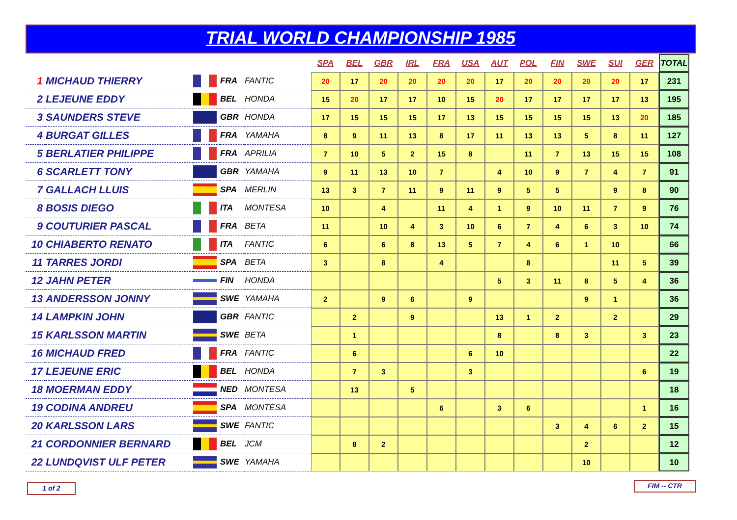TRIAL WORLD CHAMPIONSHIP 1985
| | | | | | SPA | BEL | GBR | IRL | FRA | USA | AUT | POL | FIN | SWE | SUI | GER | TOTAL |
| 1 | MICHAUD THIERRY | | FRA | FANTIC | 20 | 17 | 20 | 20 | 20 | 20 | 17 | 20 | 20 | 20 | 20 | 17 | 231 |
| 2 | LEJEUNE EDDY | | BEL | HONDA | 15 | 20 | 17 | 17 | 10 | 15 | 20 | 17 | 17 | 17 | 17 | 13 | 195 |
| 3 | SAUNDERS STEVE | | GBR | HONDA | 17 | 15 | 15 | 15 | 17 | 13 | 15 | 15 | 15 | 15 | 13 | 20 | 185 |
| 4 | BURGAT GILLES | | FRA | YAMAHA | 8 | 9 | 11 | 13 | 8 | 17 | 11 | 13 | 13 | 5 | 8 | 11 | 127 |
| 5 | BERLATIER PHILIPPE | | FRA | APRILIA | 7 | 10 | 5 | 2 | 15 | 8 | | 11 | 7 | 13 | 15 | 15 | 108 |
| 6 | SCARLETT TONY | | GBR | YAMAHA | 9 | 11 | 13 | 10 | 7 | | 4 | 10 | 9 | 7 | 4 | 7 | 91 |
| 7 | GALLACH LLUIS | | SPA | MERLIN | 13 | 3 | 7 | 11 | 9 | 11 | 9 | 5 | 5 | | 9 | 8 | 90 |
| 8 | BOSIS DIEGO | | ITA | MONTESA | 10 | | 4 | | 11 | 4 | 1 | 9 | 10 | 11 | 7 | 9 | 76 |
| 9 | COUTURIER PASCAL | | FRA | BETA | 11 | | 10 | 4 | 3 | 10 | 6 | 7 | 4 | 6 | 3 | 10 | 74 |
| 10 | CHIABERTO RENATO | | ITA | FANTIC | 6 | | 6 | 8 | 13 | 5 | 7 | 4 | 6 | 1 | 10 | | 66 |
| 11 | TARRES JORDI | | SPA | BETA | 3 | | 8 | | 4 | | | 8 | | | 11 | 5 | 39 |
| 12 | JAHN PETER | | FIN | HONDA | | | | | | | 5 | 3 | 11 | 8 | 5 | 4 | 36 |
| 13 | ANDERSSON JONNY | | SWE | YAMAHA | 2 | | 9 | 6 | | 9 | | | | 9 | 1 | | 36 |
| 14 | LAMPKIN JOHN | | GBR | FANTIC | | 2 | | 9 | | | 13 | 1 | 2 | | 2 | | 29 |
| 15 | KARLSSON MARTIN | | SWE | BETA | | 1 | | | | | 8 | | 8 | 3 | | 3 | 23 |
| 16 | MICHAUD FRED | | FRA | FANTIC | | 6 | | | | 6 | 10 | | | | | | 22 |
| 17 | LEJEUNE ERIC | | BEL | HONDA | | 7 | 3 | | | 3 | | | | | | 6 | 19 |
| 18 | MOERMAN EDDY | | NED | MONTESA | | 13 | | 5 | | | | | | | | | 18 |
| 19 | CODINA ANDREU | | SPA | MONTESA | | | | | 6 | | 3 | 6 | | | | 1 | 16 |
| 20 | KARLSSON LARS | | SWE | FANTIC | | | | | | | | | 3 | 4 | 6 | 2 | 15 |
| 21 | CORDONNIER BERNARD | | BEL | JCM | | 8 | 2 | | | | | | | 2 | | | 12 |
| 22 | LUNDQVIST ULF PETER | | SWE | YAMAHA | | | | | | | | | | 10 | | | 10 |
1 of 2 FIM -- CTR